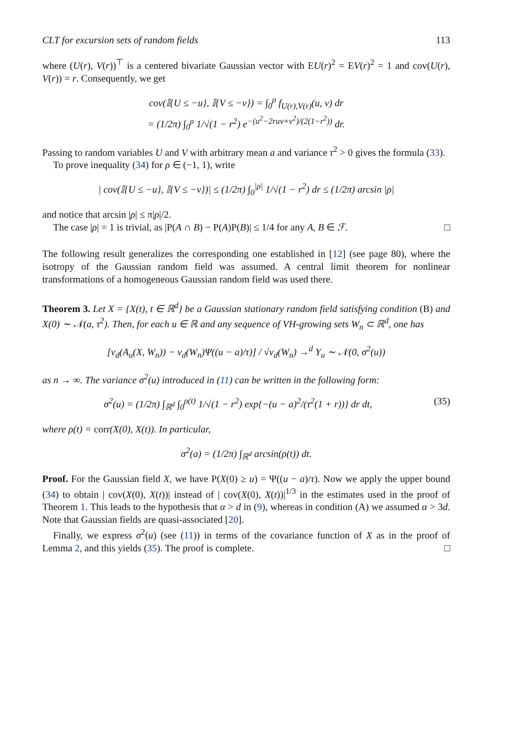CLT for excursion sets of random fields 113
where (U(r), V(r))<sup>⊤</sup> is a centered bivariate Gaussian vector with EU(r)<sup>2</sup> = EV(r)<sup>2</sup> = 1 and cov(U(r), V(r)) = r. Consequently, we get
cov(𝕀{U ≤ −u}, 𝕀{V ≤ −v}) = ∫<sub>0</sub><sup>ρ</sup> f<sub>U(r),V(r)</sub>(u, v) dr
= (1/2π) ∫<sub>0</sub><sup>ρ</sup> 1/√(1 − r<sup>2</sup>) e<sup>−(u<sup>2</sup>−2ruv+v<sup>2</sup>)/(2(1−r<sup>2</sup>))</sup> dr.
Passing to random variables U and V with arbitrary mean a and variance τ<sup>2</sup> > 0 gives the formula (33).
To prove inequality (34) for ρ ∈ (−1, 1), write
| cov(𝕀{U ≤ −u}, 𝕀{V ≤ −v})| ≤ (1/2π) ∫<sub>0</sub><sup>|ρ|</sup> 1/√(1 − r<sup>2</sup>) dr ≤ (1/2π) arcsin |ρ|
and notice that arcsin |ρ| ≤ π|ρ|/2.
The case |ρ| = 1 is trivial, as |P(A ∩ B) − P(A)P(B)| ≤ 1/4 for any A, B ∈ ℱ. □
The following result generalizes the corresponding one established in [12] (see page 80), where the isotropy of the Gaussian random field was assumed. A central limit theorem for nonlinear transformations of a homogeneous Gaussian random field was used there.
Theorem 3. Let X = {X(t), t ∈ ℝ<sup>d</sup>} be a Gaussian stationary random field satisfying condition (B) and X(0) ∼ 𝒩(a, τ<sup>2</sup>). Then, for each u ∈ ℝ and any sequence of VH-growing sets W<sub>n</sub> ⊂ ℝ<sup>d</sup>, one has
[ν<sub>d</sub>(A<sub>u</sub>(X, W<sub>n</sub>)) − ν<sub>d</sub>(W<sub>n</sub>)Ψ((u − a)/τ)] / √ν<sub>d</sub>(W<sub>n</sub>) →<sup>d</sup> Y<sub>u</sub> ∼ 𝒩(0, σ<sup>2</sup>(u))
as n → ∞. The variance σ<sup>2</sup>(u) introduced in (11) can be written in the following form:
σ<sup>2</sup>(u) = (1/2π) ∫<sub>ℝ<sup>d</sup></sub> ∫<sub>0</sub><sup>ρ(t)</sup> 1/√(1 − r<sup>2</sup>) exp{−(u − a)<sup>2</sup>/(τ<sup>2</sup>(1 + r))} dr dt, (35)
where ρ(t) = corr(X(0), X(t)). In particular,
σ<sup>2</sup>(a) = (1/2π) ∫<sub>ℝ<sup>d</sup></sub> arcsin(ρ(t)) dt.
Proof. For the Gaussian field X, we have P(X(0) ≥ u) = Ψ((u − a)/τ). Now we apply the upper bound (34) to obtain | cov(X(0), X(t))| instead of | cov(X(0), X(t))|<sup>1/3</sup> in the estimates used in the proof of Theorem 1. This leads to the hypothesis that α > d in (9), whereas in condition (A) we assumed α > 3d. Note that Gaussian fields are quasi-associated [20].
Finally, we express σ<sup>2</sup>(u) (see (11)) in terms of the covariance function of X as in the proof of Lemma 2, and this yields (35). The proof is complete. □